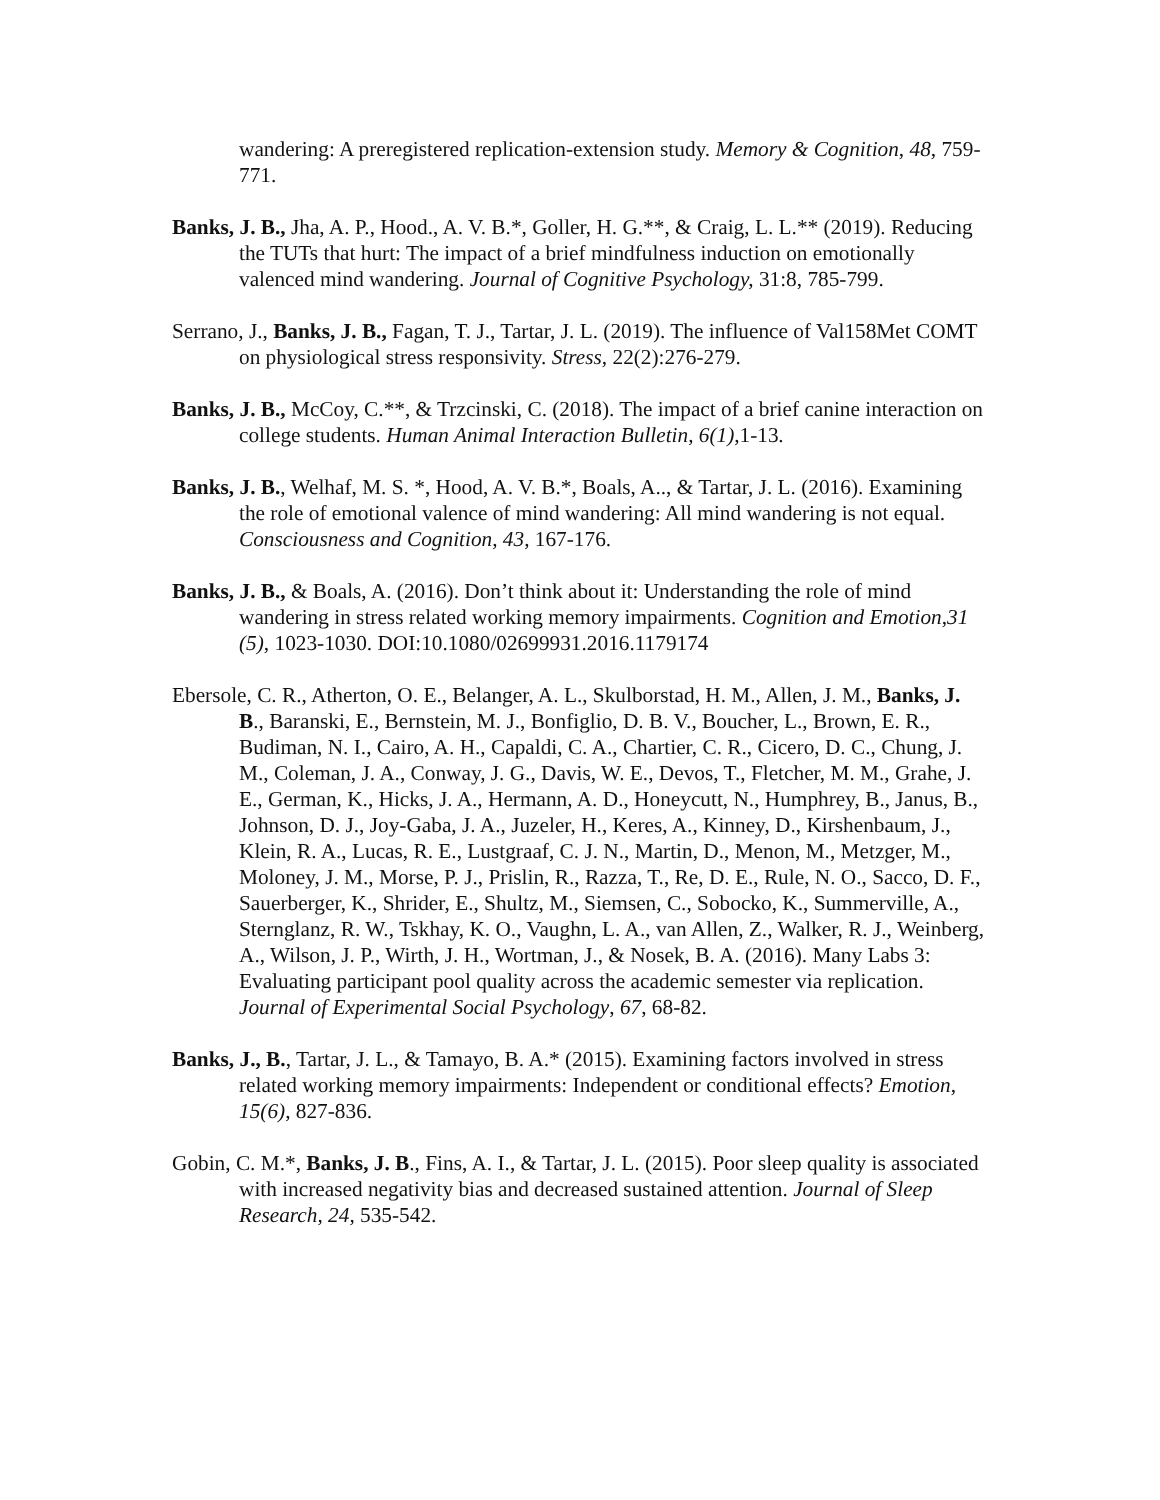wandering: A preregistered replication-extension study. Memory & Cognition, 48, 759-771.
Banks, J. B., Jha, A. P., Hood., A. V. B.*, Goller, H. G.**, & Craig, L. L.** (2019). Reducing the TUTs that hurt: The impact of a brief mindfulness induction on emotionally valenced mind wandering. Journal of Cognitive Psychology, 31:8, 785-799.
Serrano, J., Banks, J. B., Fagan, T. J., Tartar, J. L. (2019). The influence of Val158Met COMT on physiological stress responsivity. Stress, 22(2):276-279.
Banks, J. B., McCoy, C.**, & Trzcinski, C. (2018). The impact of a brief canine interaction on college students. Human Animal Interaction Bulletin, 6(1), 1-13.
Banks, J. B., Welhaf, M. S. *, Hood, A. V. B.*, Boals, A.., & Tartar, J. L. (2016). Examining the role of emotional valence of mind wandering: All mind wandering is not equal. Consciousness and Cognition, 43, 167-176.
Banks, J. B., & Boals, A. (2016). Don’t think about it: Understanding the role of mind wandering in stress related working memory impairments. Cognition and Emotion,31 (5), 1023-1030. DOI:10.1080/02699931.2016.1179174
Ebersole, C. R., Atherton, O. E., Belanger, A. L., Skulborstad, H. M., Allen, J. M., Banks, J. B., Baranski, E., Bernstein, M. J., Bonfiglio, D. B. V., Boucher, L., Brown, E. R., Budiman, N. I., Cairo, A. H., Capaldi, C. A., Chartier, C. R., Cicero, D. C., Chung, J. M., Coleman, J. A., Conway, J. G., Davis, W. E., Devos, T., Fletcher, M. M., Grahe, J. E., German, K., Hicks, J. A., Hermann, A. D., Honeycutt, N., Humphrey, B., Janus, B., Johnson, D. J., Joy-Gaba, J. A., Juzeler, H., Keres, A., Kinney, D., Kirshenbaum, J., Klein, R. A., Lucas, R. E., Lustgraaf, C. J. N., Martin, D., Menon, M., Metzger, M., Moloney, J. M., Morse, P. J., Prislin, R., Razza, T., Re, D. E., Rule, N. O., Sacco, D. F., Sauerberger, K., Shrider, E., Shultz, M., Siemsen, C., Sobocko, K., Summerville, A., Sternglanz, R. W., Tskhay, K. O., Vaughn, L. A., van Allen, Z., Walker, R. J., Weinberg, A., Wilson, J. P., Wirth, J. H., Wortman, J., & Nosek, B. A. (2016). Many Labs 3: Evaluating participant pool quality across the academic semester via replication. Journal of Experimental Social Psychology, 67, 68-82.
Banks, J., B., Tartar, J. L., & Tamayo, B. A.* (2015). Examining factors involved in stress related working memory impairments: Independent or conditional effects? Emotion, 15(6), 827-836.
Gobin, C. M.*, Banks, J. B., Fins, A. I., & Tartar, J. L. (2015). Poor sleep quality is associated with increased negativity bias and decreased sustained attention. Journal of Sleep Research, 24, 535-542.